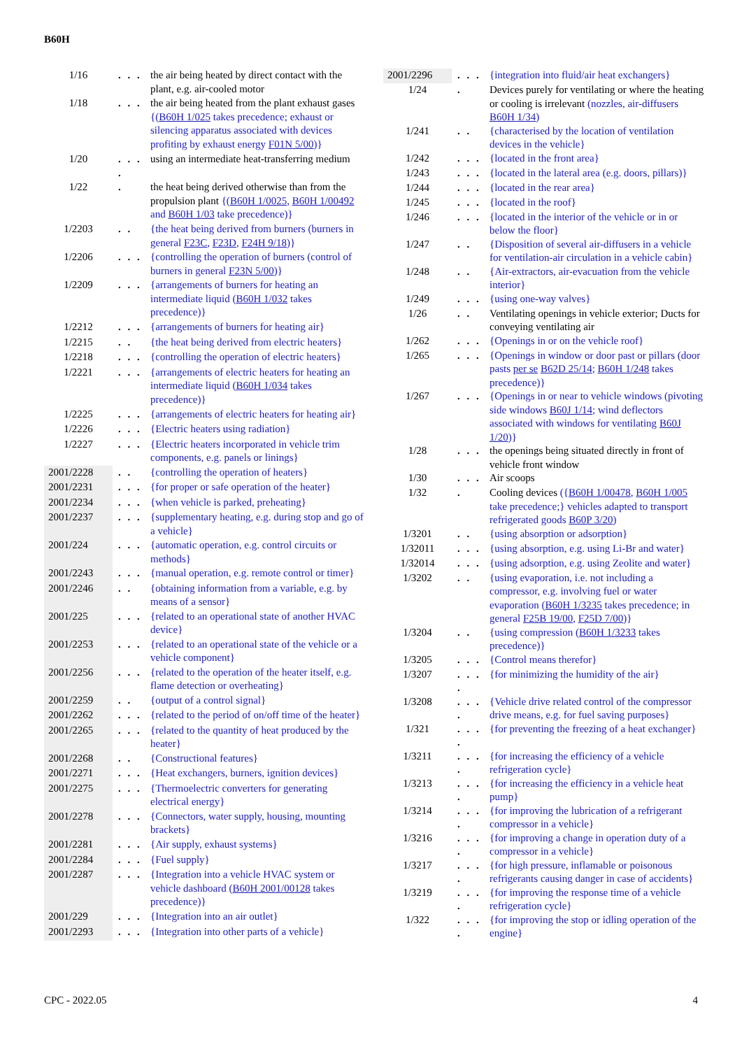B60H
| 1/16 | . . . | the air being heated by direct contact with the plant, e.g. air-cooled motor |
| 1/18 | . . . | the air being heated from the plant exhaust gases {( B60H 1/025 takes precedence; exhaust or silencing apparatus associated with devices profiting by exhaust energy F01N 5/00 )} |
| 1/20 | . . . . | using an intermediate heat-transferring medium |
| 1/22 | . | the heat being derived otherwise than from the propulsion plant {( B60H 1/0025 , B60H 1/00492 and B60H 1/03 take precedence)} |
| 1/2203 | . . | {the heat being derived from burners (burners in general F23C , F23D , F24H 9/18 )} |
| 1/2206 | . . . | {controlling the operation of burners (control of burners in general F23N 5/00 )} |
| 1/2209 | . . . | {arrangements of burners for heating an intermediate liquid ( B60H 1/032 takes precedence)} |
| 1/2212 | . . . | {arrangements of burners for heating air} |
| 1/2215 | . . | {the heat being derived from electric heaters} |
| 1/2218 | . . . | {controlling the operation of electric heaters} |
| 1/2221 | . . . | {arrangements of electric heaters for heating an intermediate liquid ( B60H 1/034 takes precedence)} |
| 1/2225 | . . . | {arrangements of electric heaters for heating air} |
| 1/2226 | . . . | {Electric heaters using radiation} |
| 1/2227 | . . . | {Electric heaters incorporated in vehicle trim components, e.g. panels or linings} |
| 2001/2228 | . . | {controlling the operation of heaters} |
| 2001/2231 | . . . | {for proper or safe operation of the heater} |
| 2001/2234 | . . . | {when vehicle is parked, preheating} |
| 2001/2237 | . . . | {supplementary heating, e.g. during stop and go of a vehicle} |
| 2001/224 | . . . | {automatic operation, e.g. control circuits or methods} |
| 2001/2243 | . . . | {manual operation, e.g. remote control or timer} |
| 2001/2246 | . . | {obtaining information from a variable, e.g. by means of a sensor} |
| 2001/225 | . . . | {related to an operational state of another HVAC device} |
| 2001/2253 | . . . | {related to an operational state of the vehicle or a vehicle component} |
| 2001/2256 | . . . | {related to the operation of the heater itself, e.g. flame detection or overheating} |
| 2001/2259 | . . | {output of a control signal} |
| 2001/2262 | . . . | {related to the period of on/off time of the heater} |
| 2001/2265 | . . . | {related to the quantity of heat produced by the heater} |
| 2001/2268 | . . | {Constructional features} |
| 2001/2271 | . . . | {Heat exchangers, burners, ignition devices} |
| 2001/2275 | . . . | {Thermoelectric converters for generating electrical energy} |
| 2001/2278 | . . . | {Connectors, water supply, housing, mounting brackets} |
| 2001/2281 | . . . | {Air supply, exhaust systems} |
| 2001/2284 | . . . | {Fuel supply} |
| 2001/2287 | . . . | {Integration into a vehicle HVAC system or vehicle dashboard ( B60H 2001/00128 takes precedence)} |
| 2001/229 | . . . | {Integration into an air outlet} |
| 2001/2293 | . . . | {Integration into other parts of a vehicle} |
| 2001/2296 | . . . | {integration into fluid/air heat exchangers} |
| 1/24 | . | Devices purely for ventilating or where the heating or cooling is irrelevant (nozzles, air-diffusers B60H 1/34 ) |
| 1/241 | . . | {characterised by the location of ventilation devices in the vehicle} |
| 1/242 | . . . | {located in the front area} |
| 1/243 | . . . | {located in the lateral area (e.g. doors, pillars)} |
| 1/244 | . . . | {located in the rear area} |
| 1/245 | . . . | {located in the roof} |
| 1/246 | . . . | {located in the interior of the vehicle or in or below the floor} |
| 1/247 | . . | {Disposition of several air-diffusers in a vehicle for ventilation-air circulation in a vehicle cabin} |
| 1/248 | . . | {Air-extractors, air-evacuation from the vehicle interior} |
| 1/249 | . . . | {using one-way valves} |
| 1/26 | . . | Ventilating openings in vehicle exterior; Ducts for conveying ventilating air |
| 1/262 | . . . | {Openings in or on the vehicle roof} |
| 1/265 | . . . | {Openings in window or door past or pillars (door pasts per se B62D 25/14 ; B60H 1/248 takes precedence)} |
| 1/267 | . . . | {Openings in or near to vehicle windows (pivoting side windows B60J 1/14 ; wind deflectors associated with windows for ventilating B60J 1/20 )} |
| 1/28 | . . . | the openings being situated directly in front of vehicle front window |
| 1/30 | . . . | Air scoops |
| 1/32 | . | Cooling devices ({ B60H 1/00478 , B60H 1/005 take precedence;} vehicles adapted to transport refrigerated goods B60P 3/20 ) |
| 1/3201 | . . | {using absorption or adsorption} |
| 1/32011 | . . . | {using absorption, e.g. using Li-Br and water} |
| 1/32014 | . . . | {using adsorption, e.g. using Zeolite and water} |
| 1/3202 | . . | {using evaporation, i.e. not including a compressor, e.g. involving fuel or water evaporation ( B60H 1/3235 takes precedence; in general F25B 19/00 , F25D 7/00 )} |
| 1/3204 | . . | {using compression ( B60H 1/3233 takes precedence)} |
| 1/3205 | . . . | {Control means therefor} |
| 1/3207 | . . . . | {for minimizing the humidity of the air} |
| 1/3208 | . . . . | {Vehicle drive related control of the compressor drive means, e.g. for fuel saving purposes} |
| 1/321 | . . . . | {for preventing the freezing of a heat exchanger} |
| 1/3211 | . . . . | {for increasing the efficiency of a vehicle refrigeration cycle} |
| 1/3213 | . . . . | {for increasing the efficiency in a vehicle heat pump} |
| 1/3214 | . . . . | {for improving the lubrication of a refrigerant compressor in a vehicle} |
| 1/3216 | . . . . | {for improving a change in operation duty of a compressor in a vehicle} |
| 1/3217 | . . . . | {for high pressure, inflamable or poisonous refrigerants causing danger in case of accidents} |
| 1/3219 | . . . . | {for improving the response time of a vehicle refrigeration cycle} |
| 1/322 | . . . . | {for improving the stop or idling operation of the engine} |
CPC - 2022.05 4